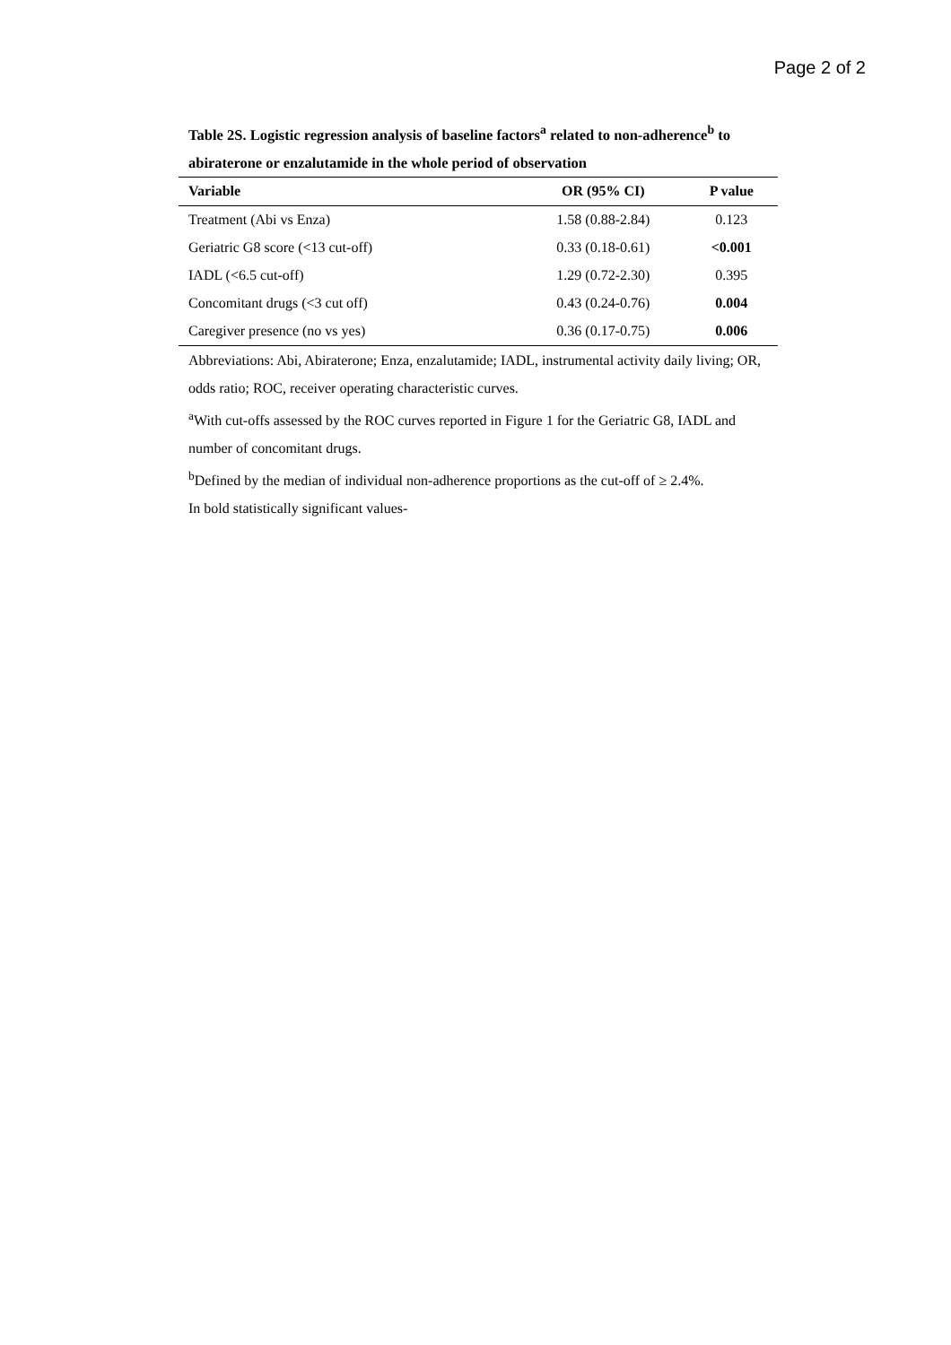Page 2 of 2
Table 2S. Logistic regression analysis of baseline factors<sup>a</sup> related to non-adherence<sup>b</sup> to abiraterone or enzalutamide in the whole period of observation
| Variable | OR (95% CI) | P value |
| --- | --- | --- |
| Treatment (Abi vs Enza) | 1.58 (0.88-2.84) | 0.123 |
| Geriatric G8 score (<13 cut-off) | 0.33 (0.18-0.61) | <0.001 |
| IADL (<6.5 cut-off) | 1.29 (0.72-2.30) | 0.395 |
| Concomitant drugs (<3 cut off) | 0.43 (0.24-0.76) | 0.004 |
| Caregiver presence (no vs yes) | 0.36 (0.17-0.75) | 0.006 |
Abbreviations: Abi, Abiraterone; Enza, enzalutamide; IADL, instrumental activity daily living; OR, odds ratio; ROC, receiver operating characteristic curves.
<sup>a</sup> With cut-offs assessed by the ROC curves reported in Figure 1 for the Geriatric G8, IADL and number of concomitant drugs.
<sup>b</sup> Defined by the median of individual non-adherence proportions as the cut-off of ≥ 2.4%.
In bold statistically significant values-